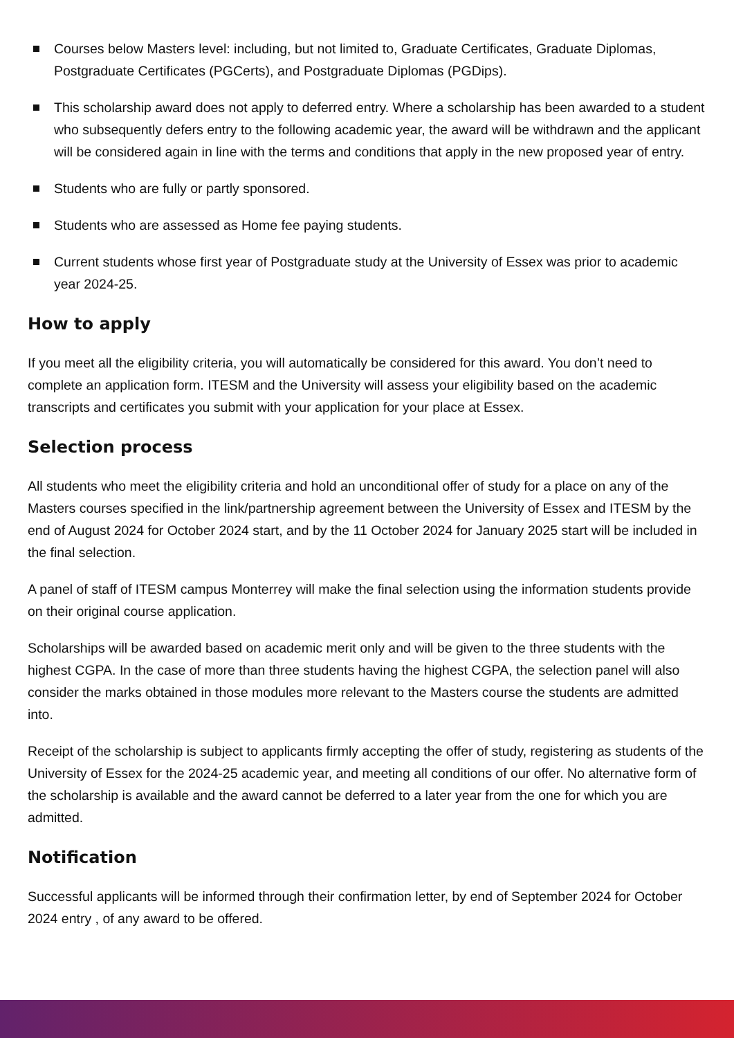Courses below Masters level: including, but not limited to, Graduate Certificates, Graduate Diplomas, Postgraduate Certificates (PGCerts), and Postgraduate Diplomas (PGDips).
This scholarship award does not apply to deferred entry. Where a scholarship has been awarded to a student who subsequently defers entry to the following academic year, the award will be withdrawn and the applicant will be considered again in line with the terms and conditions that apply in the new proposed year of entry.
Students who are fully or partly sponsored.
Students who are assessed as Home fee paying students.
Current students whose first year of Postgraduate study at the University of Essex was prior to academic year 2024-25.
How to apply
If you meet all the eligibility criteria, you will automatically be considered for this award. You don’t need to complete an application form. ITESM and the University will assess your eligibility based on the academic transcripts and certificates you submit with your application for your place at Essex.
Selection process
All students who meet the eligibility criteria and hold an unconditional offer of study for a place on any of the Masters courses specified in the link/partnership agreement between the University of Essex and ITESM by the end of August 2024 for October 2024 start, and by the 11 October 2024 for January 2025 start will be included in the final selection.
A panel of staff of ITESM campus Monterrey will make the final selection using the information students provide on their original course application.
Scholarships will be awarded based on academic merit only and will be given to the three students with the highest CGPA. In the case of more than three students having the highest CGPA, the selection panel will also consider the marks obtained in those modules more relevant to the Masters course the students are admitted into.
Receipt of the scholarship is subject to applicants firmly accepting the offer of study, registering as students of the University of Essex for the 2024-25 academic year, and meeting all conditions of our offer. No alternative form of the scholarship is available and the award cannot be deferred to a later year from the one for which you are admitted.
Notification
Successful applicants will be informed through their confirmation letter, by end of September 2024 for October 2024 entry , of any award to be offered.